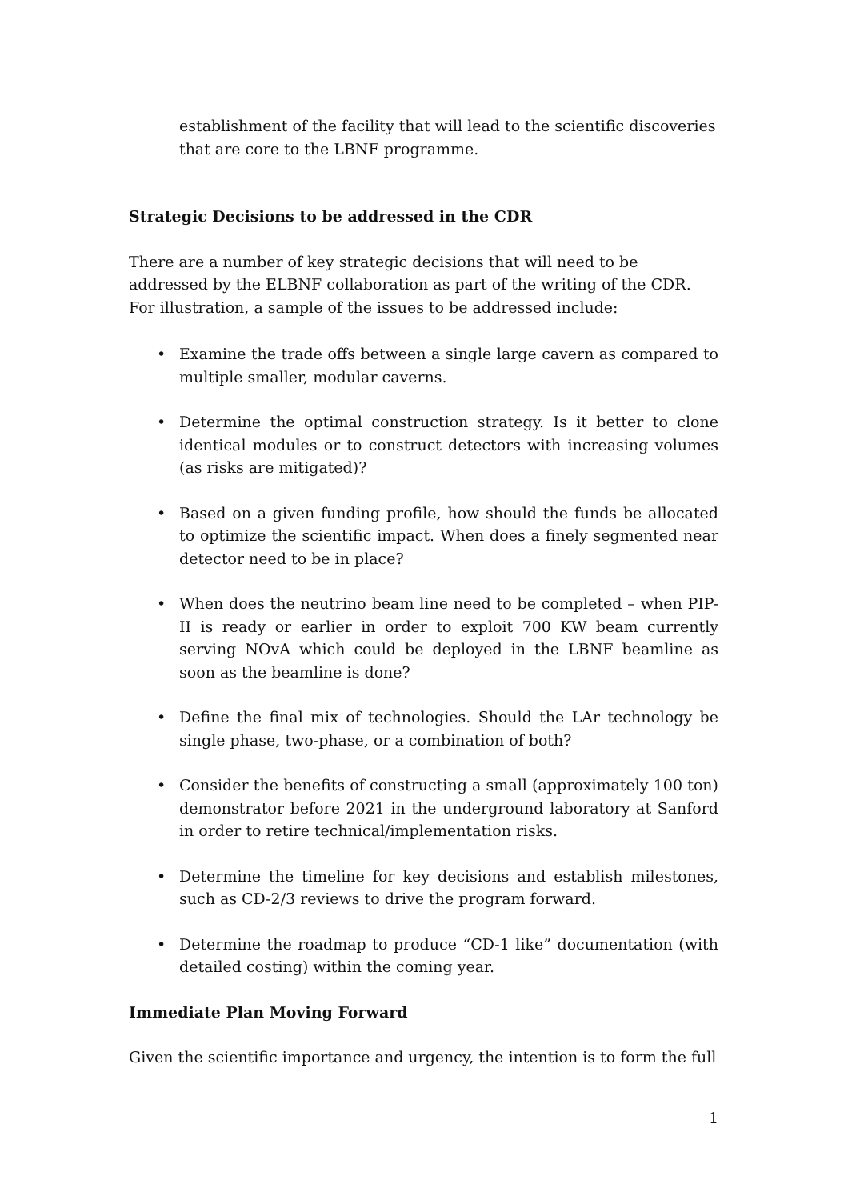establishment of the facility that will lead to the scientific discoveries that are core to the LBNF programme.
Strategic Decisions to be addressed in the CDR
There are a number of key strategic decisions that will need to be addressed by the ELBNF collaboration as part of the writing of the CDR. For illustration, a sample of the issues to be addressed include:
• Examine the trade offs between a single large cavern as compared to multiple smaller, modular caverns.
• Determine the optimal construction strategy. Is it better to clone identical modules or to construct detectors with increasing volumes (as risks are mitigated)?
• Based on a given funding profile, how should the funds be allocated to optimize the scientific impact. When does a finely segmented near detector need to be in place?
• When does the neutrino beam line need to be completed – when PIP-II is ready or earlier in order to exploit 700 KW beam currently serving NOvA which could be deployed in the LBNF beamline as soon as the beamline is done?
• Define the final mix of technologies. Should the LAr technology be single phase, two-phase, or a combination of both?
• Consider the benefits of constructing a small (approximately 100 ton) demonstrator before 2021 in the underground laboratory at Sanford in order to retire technical/implementation risks.
• Determine the timeline for key decisions and establish milestones, such as CD-2/3 reviews to drive the program forward.
• Determine the roadmap to produce “CD-1 like” documentation (with detailed costing) within the coming year.
Immediate Plan Moving Forward
Given the scientific importance and urgency, the intention is to form the full
1